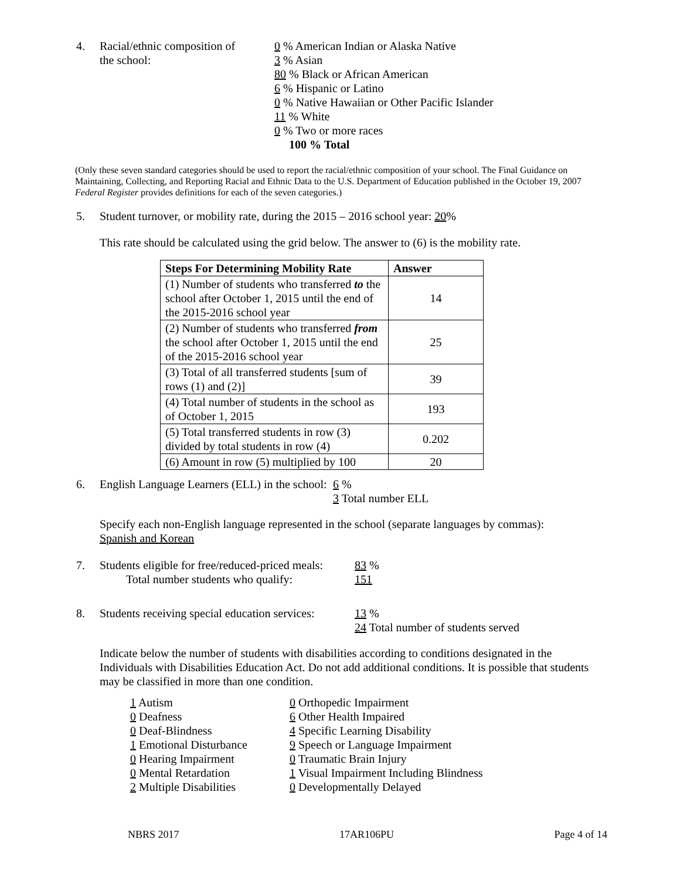4. Racial/ethnic composition of
the school:
0 % American Indian or Alaska Native
3 % Asian
80 % Black or African American
6 % Hispanic or Latino
0 % Native Hawaiian or Other Pacific Islander
11 % White
0 % Two or more races
100 % Total
(Only these seven standard categories should be used to report the racial/ethnic composition of your school. The Final Guidance on Maintaining, Collecting, and Reporting Racial and Ethnic Data to the U.S. Department of Education published in the October 19, 2007 Federal Register provides definitions for each of the seven categories.)
5. Student turnover, or mobility rate, during the 2015 – 2016 school year: 20%
This rate should be calculated using the grid below. The answer to (6) is the mobility rate.
| Steps For Determining Mobility Rate | Answer |
| --- | --- |
| (1) Number of students who transferred to the school after October 1, 2015 until the end of the 2015-2016 school year | 14 |
| (2) Number of students who transferred from the school after October 1, 2015 until the end of the 2015-2016 school year | 25 |
| (3) Total of all transferred students [sum of rows (1) and (2)] | 39 |
| (4) Total number of students in the school as of October 1, 2015 | 193 |
| (5) Total transferred students in row (3) divided by total students in row (4) | 0.202 |
| (6) Amount in row (5) multiplied by 100 | 20 |
6. English Language Learners (ELL) in the school:
6 %
3 Total number ELL
Specify each non-English language represented in the school (separate languages by commas):
Spanish and Korean
7. Students eligible for free/reduced-priced meals:
Total number students who qualify:
83 %
151
8. Students receiving special education services:
13 %
24 Total number of students served
Indicate below the number of students with disabilities according to conditions designated in the Individuals with Disabilities Education Act. Do not add additional conditions. It is possible that students may be classified in more than one condition.
1 Autism
0 Deafness
0 Deaf-Blindness
1 Emotional Disturbance
0 Hearing Impairment
0 Mental Retardation
2 Multiple Disabilities
0 Orthopedic Impairment
6 Other Health Impaired
4 Specific Learning Disability
9 Speech or Language Impairment
0 Traumatic Brain Injury
1 Visual Impairment Including Blindness
0 Developmentally Delayed
NBRS 2017 17AR106PU Page 4 of 14